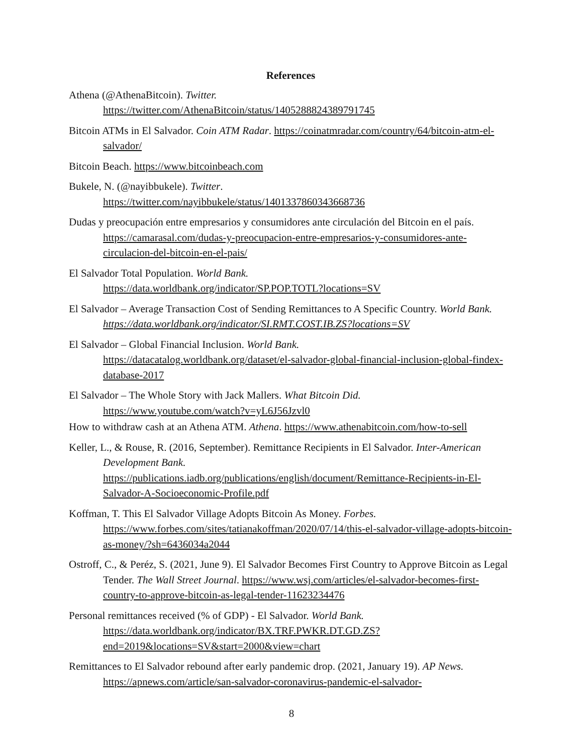References
Athena (@AthenaBitcoin). Twitter.
https://twitter.com/AthenaBitcoin/status/1405288824389791745
Bitcoin ATMs in El Salvador. Coin ATM Radar. https://coinatmradar.com/country/64/bitcoin-atm-el-salvador/
Bitcoin Beach. https://www.bitcoinbeach.com
Bukele, N. (@nayibbukele). Twitter.
https://twitter.com/nayibbukele/status/1401337860343668736
Dudas y preocupación entre empresarios y consumidores ante circulación del Bitcoin en el país. https://camarasal.com/dudas-y-preocupacion-entre-empresarios-y-consumidores-ante-circulacion-del-bitcoin-en-el-pais/
El Salvador Total Population. World Bank.
https://data.worldbank.org/indicator/SP.POP.TOTL?locations=SV
El Salvador – Average Transaction Cost of Sending Remittances to A Specific Country. World Bank. https://data.worldbank.org/indicator/SI.RMT.COST.IB.ZS?locations=SV
El Salvador – Global Financial Inclusion. World Bank.
https://datacatalog.worldbank.org/dataset/el-salvador-global-financial-inclusion-global-findex-database-2017
El Salvador – The Whole Story with Jack Mallers. What Bitcoin Did.
https://www.youtube.com/watch?v=yL6J56Jzvl0
How to withdraw cash at an Athena ATM. Athena. https://www.athenabitcoin.com/how-to-sell
Keller, L., & Rouse, R. (2016, September). Remittance Recipients in El Salvador. Inter-American Development Bank.
https://publications.iadb.org/publications/english/document/Remittance-Recipients-in-El-Salvador-A-Socioeconomic-Profile.pdf
Koffman, T. This El Salvador Village Adopts Bitcoin As Money. Forbes.
https://www.forbes.com/sites/tatianakoffman/2020/07/14/this-el-salvador-village-adopts-bitcoin-as-money/?sh=6436034a2044
Ostroff, C., & Peréz, S. (2021, June 9). El Salvador Becomes First Country to Approve Bitcoin as Legal Tender. The Wall Street Journal. https://www.wsj.com/articles/el-salvador-becomes-first-country-to-approve-bitcoin-as-legal-tender-11623234476
Personal remittances received (% of GDP) - El Salvador. World Bank.
https://data.worldbank.org/indicator/BX.TRF.PWKR.DT.GD.ZS?end=2019&locations=SV&start=2000&view=chart
Remittances to El Salvador rebound after early pandemic drop. (2021, January 19). AP News.
https://apnews.com/article/san-salvador-coronavirus-pandemic-el-salvador-
8